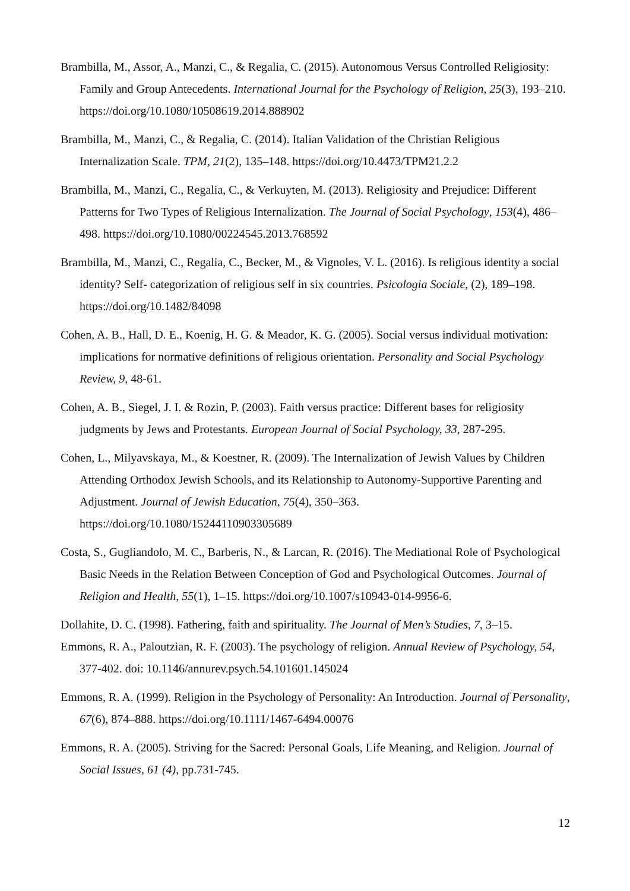Brambilla, M., Assor, A., Manzi, C., & Regalia, C. (2015). Autonomous Versus Controlled Religiosity: Family and Group Antecedents. International Journal for the Psychology of Religion, 25(3), 193–210. https://doi.org/10.1080/10508619.2014.888902
Brambilla, M., Manzi, C., & Regalia, C. (2014). Italian Validation of the Christian Religious Internalization Scale. TPM, 21(2), 135–148. https://doi.org/10.4473/TPM21.2.2
Brambilla, M., Manzi, C., Regalia, C., & Verkuyten, M. (2013). Religiosity and Prejudice: Different Patterns for Two Types of Religious Internalization. The Journal of Social Psychology, 153(4), 486–498. https://doi.org/10.1080/00224545.2013.768592
Brambilla, M., Manzi, C., Regalia, C., Becker, M., & Vignoles, V. L. (2016). Is religious identity a social identity? Self- categorization of religious self in six countries. Psicologia Sociale, (2), 189–198. https://doi.org/10.1482/84098
Cohen, A. B., Hall, D. E., Koenig, H. G. & Meador, K. G. (2005). Social versus individual motivation: implications for normative definitions of religious orientation. Personality and Social Psychology Review, 9, 48-61.
Cohen, A. B., Siegel, J. I. & Rozin, P. (2003). Faith versus practice: Different bases for religiosity judgments by Jews and Protestants. European Journal of Social Psychology, 33, 287-295.
Cohen, L., Milyavskaya, M., & Koestner, R. (2009). The Internalization of Jewish Values by Children Attending Orthodox Jewish Schools, and its Relationship to Autonomy-Supportive Parenting and Adjustment. Journal of Jewish Education, 75(4), 350–363. https://doi.org/10.1080/15244110903305689
Costa, S., Gugliandolo, M. C., Barberis, N., & Larcan, R. (2016). The Mediational Role of Psychological Basic Needs in the Relation Between Conception of God and Psychological Outcomes. Journal of Religion and Health, 55(1), 1–15. https://doi.org/10.1007/s10943-014-9956-6.
Dollahite, D. C. (1998). Fathering, faith and spirituality. The Journal of Men’s Studies, 7, 3–15.
Emmons, R. A., Paloutzian, R. F. (2003). The psychology of religion. Annual Review of Psychology, 54, 377-402. doi: 10.1146/annurev.psych.54.101601.145024
Emmons, R. A. (1999). Religion in the Psychology of Personality: An Introduction. Journal of Personality, 67(6), 874–888. https://doi.org/10.1111/1467-6494.00076
Emmons, R. A. (2005). Striving for the Sacred: Personal Goals, Life Meaning, and Religion. Journal of Social Issues, 61 (4), pp.731-745.
12